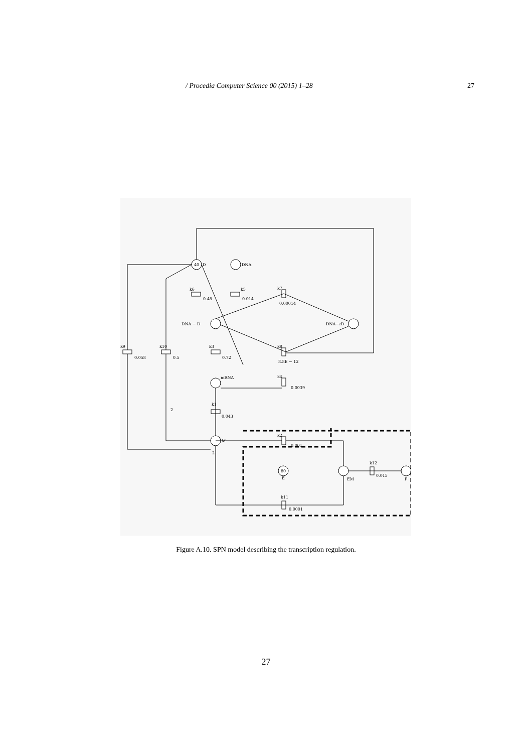/ Procedia Computer Science 00 (2015) 1–28 27
40
80
D
DNA
DNA − D
DNA−2D
mRNA
M
E
EM
P
k6
0.48
k5
0.014
k7
0.00014
k8
8.8E − 12
k9
0.058
k10
0.5
k3
0.72
k4
0.0039
k1
0.043
2
2
k2
0.001
k12
0.015
k11
0.0001
Figure A.10. SPN model describing the transcription regulation.
27